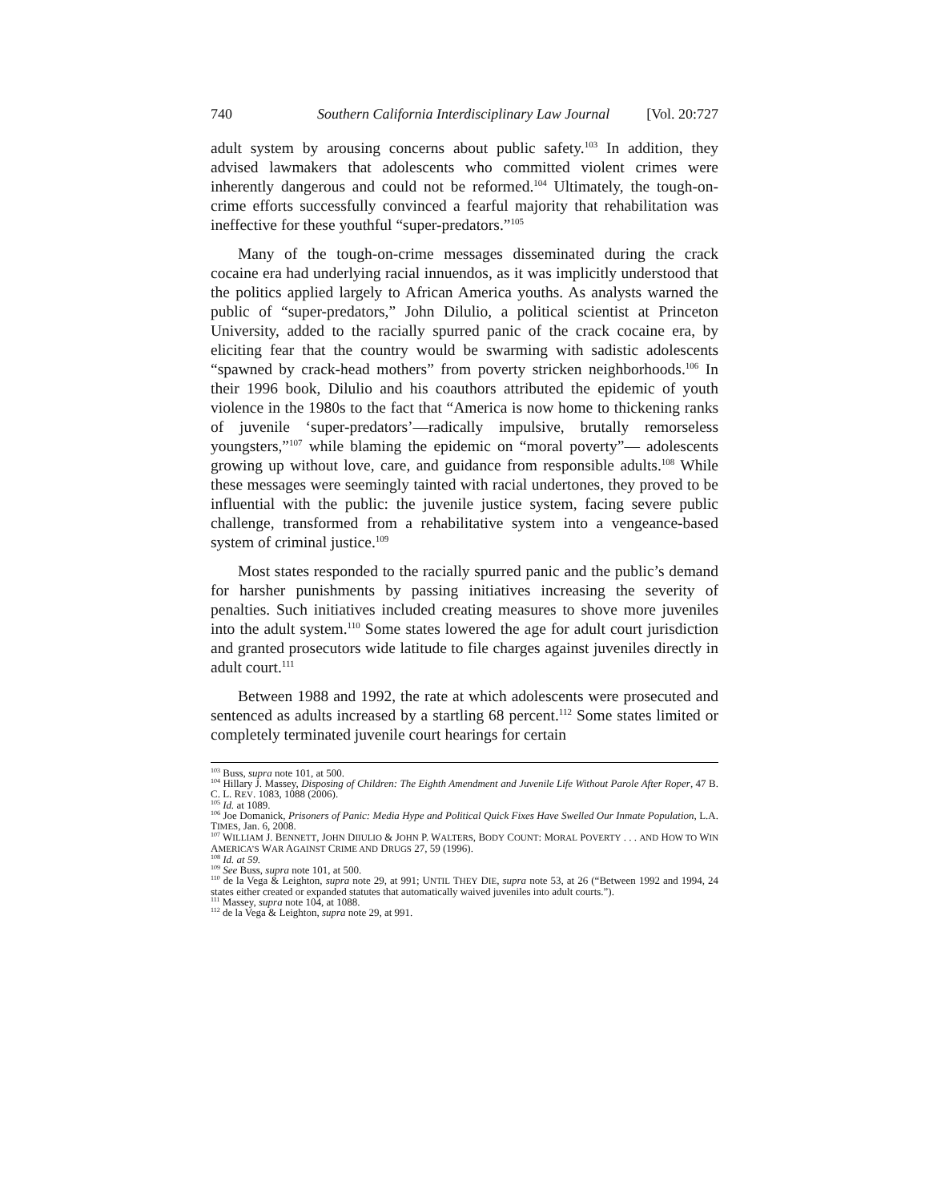740 Southern California Interdisciplinary Law Journal [Vol. 20:727
adult system by arousing concerns about public safety.<sup>103</sup> In addition, they advised lawmakers that adolescents who committed violent crimes were inherently dangerous and could not be reformed.<sup>104</sup> Ultimately, the tough-on-crime efforts successfully convinced a fearful majority that rehabilitation was ineffective for these youthful “super-predators.”<sup>105</sup>
Many of the tough-on-crime messages disseminated during the crack cocaine era had underlying racial innuendos, as it was implicitly understood that the politics applied largely to African America youths. As analysts warned the public of “super-predators,” John Dilulio, a political scientist at Princeton University, added to the racially spurred panic of the crack cocaine era, by eliciting fear that the country would be swarming with sadistic adolescents “spawned by crack-head mothers” from poverty stricken neighborhoods.<sup>106</sup> In their 1996 book, Dilulio and his coauthors attributed the epidemic of youth violence in the 1980s to the fact that “America is now home to thickening ranks of juvenile ‘super-predators’—radically impulsive, brutally remorseless youngsters,”<sup>107</sup> while blaming the epidemic on “moral poverty”— adolescents growing up without love, care, and guidance from responsible adults.<sup>108</sup> While these messages were seemingly tainted with racial undertones, they proved to be influential with the public: the juvenile justice system, facing severe public challenge, transformed from a rehabilitative system into a vengeance-based system of criminal justice.<sup>109</sup>
Most states responded to the racially spurred panic and the public’s demand for harsher punishments by passing initiatives increasing the severity of penalties. Such initiatives included creating measures to shove more juveniles into the adult system.<sup>110</sup> Some states lowered the age for adult court jurisdiction and granted prosecutors wide latitude to file charges against juveniles directly in adult court.<sup>111</sup>
Between 1988 and 1992, the rate at which adolescents were prosecuted and sentenced as adults increased by a startling 68 percent.<sup>112</sup> Some states limited or completely terminated juvenile court hearings for certain
<sup>103</sup> Buss, supra note 101, at 500.
<sup>104</sup> Hillary J. Massey, Disposing of Children: The Eighth Amendment and Juvenile Life Without Parole After Roper, 47 B. C. L. REV. 1083, 1088 (2006).
<sup>105</sup> Id. at 1089.
<sup>106</sup> Joe Domanick, Prisoners of Panic: Media Hype and Political Quick Fixes Have Swelled Our Inmate Population, L.A. TIMES, Jan. 6, 2008.
<sup>107</sup> WILLIAM J. BENNETT, JOHN DIIULIO & JOHN P. WALTERS, BODY COUNT: MORAL POVERTY . . . AND HOW TO WIN AMERICA’S WAR AGAINST CRIME AND DRUGS 27, 59 (1996).
<sup>108</sup> Id. at 59.
<sup>109</sup> See Buss, supra note 101, at 500.
<sup>110</sup> de la Vega & Leighton, supra note 29, at 991; UNTIL THEY DIE, supra note 53, at 26 (“Between 1992 and 1994, 24 states either created or expanded statutes that automatically waived juveniles into adult courts.”).
<sup>111</sup> Massey, supra note 104, at 1088.
<sup>112</sup> de la Vega & Leighton, supra note 29, at 991.